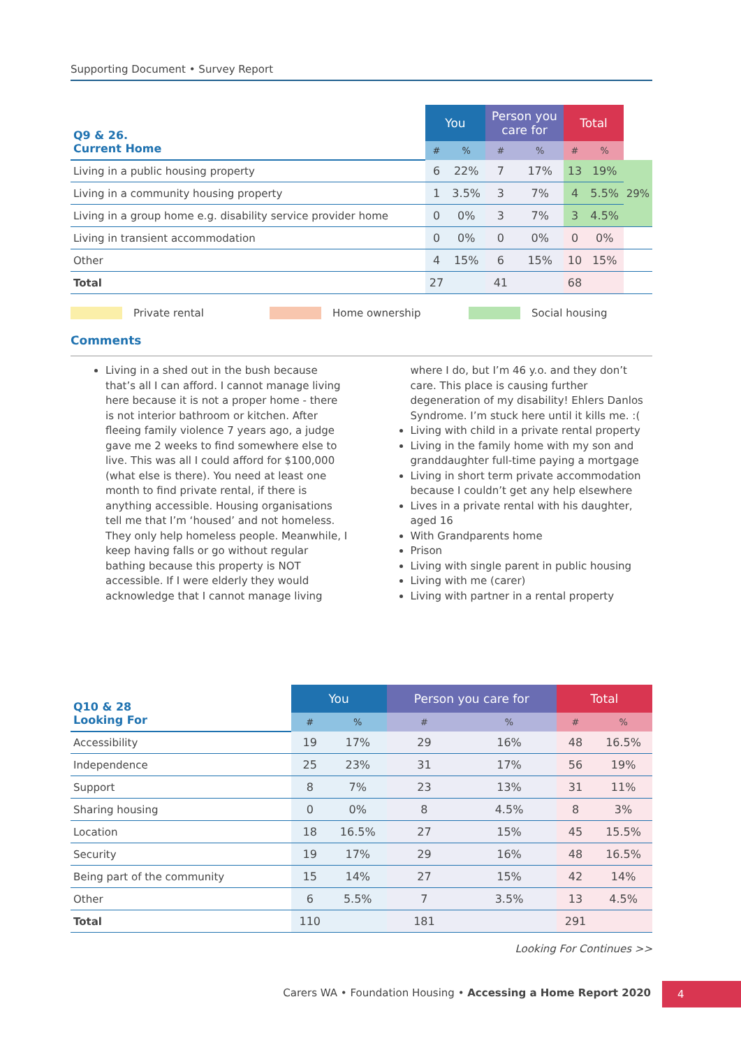Supporting Document • Survey Report
| Q9 & 26. Current Home | You | | Person you care for | | Total | | |
| | # | % | # | % | # | % | |
| Living in a public housing property | 6 | 22% | 7 | 17% | 13 | 19% | 29% |
| Living in a community housing property | 1 | 3.5% | 3 | 7% | 4 | 5.5% | |
| Living in a group home e.g. disability service provider home | 0 | 0% | 3 | 7% | 3 | 4.5% | |
| Living in transient accommodation | 0 | 0% | 0 | 0% | 0 | 0% | |
| Other | 4 | 15% | 6 | 15% | 10 | 15% | |
| Total | 27 | | 41 | | 68 | | |
Private rental Home ownership Social housing
Comments
Living in a shed out in the bush because that’s all I can afford. I cannot manage living here because it is not a proper home - there is not interior bathroom or kitchen. After fleeing family violence 7 years ago, a judge gave me 2 weeks to find somewhere else to live. This was all I could afford for $100,000 (what else is there). You need at least one month to find private rental, if there is anything accessible. Housing organisations tell me that I’m ‘housed’ and not homeless. They only help homeless people. Meanwhile, I keep having falls or go without regular bathing because this property is NOT accessible. If I were elderly they would acknowledge that I cannot manage living where I do, but I’m 46 y.o. and they don’t care. This place is causing further degeneration of my disability! Ehlers Danlos Syndrome. I’m stuck here until it kills me. :(
Living with child in a private rental property
Living in the family home with my son and granddaughter full-time paying a mortgage
Living in short term private accommodation because I couldn’t get any help elsewhere
Lives in a private rental with his daughter, aged 16
With Grandparents home
Prison
Living with single parent in public housing
Living with me (carer)
Living with partner in a rental property
| Q10 & 28 Looking For | You | | Person you care for | | Total | |
| | # | % | # | % | # | % |
| Accessibility | 19 | 17% | 29 | 16% | 48 | 16.5% |
| Independence | 25 | 23% | 31 | 17% | 56 | 19% |
| Support | 8 | 7% | 23 | 13% | 31 | 11% |
| Sharing housing | 0 | 0% | 8 | 4.5% | 8 | 3% |
| Location | 18 | 16.5% | 27 | 15% | 45 | 15.5% |
| Security | 19 | 17% | 29 | 16% | 48 | 16.5% |
| Being part of the community | 15 | 14% | 27 | 15% | 42 | 14% |
| Other | 6 | 5.5% | 7 | 3.5% | 13 | 4.5% |
| Total | 110 | | 181 | | 291 | |
Looking For Continues >>
Carers WA • Foundation Housing • Accessing a Home Report 2020 4